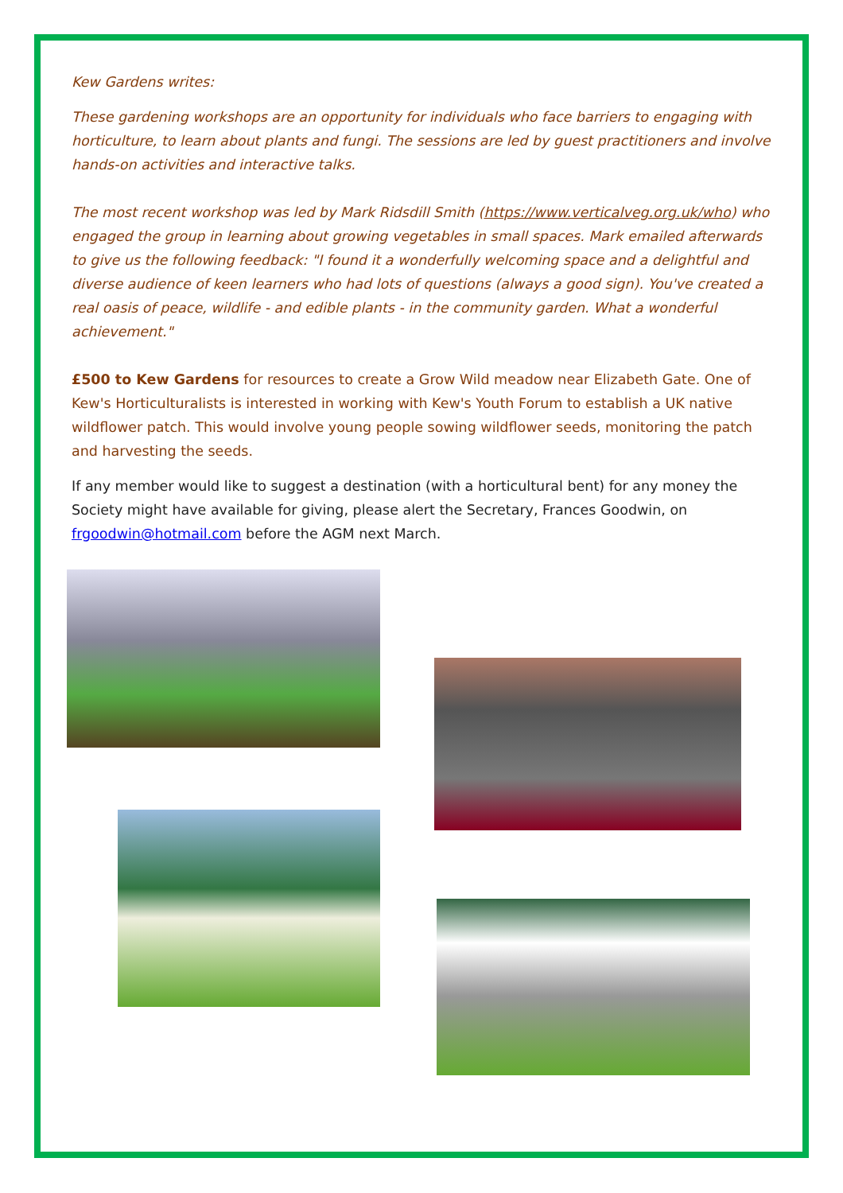Kew Gardens writes:
These gardening workshops are an opportunity for individuals who face barriers to engaging with horticulture, to learn about plants and fungi. The sessions are led by guest practitioners and involve hands-on activities and interactive talks.
The most recent workshop was led by Mark Ridsdill Smith (https://www.verticalveg.org.uk/who) who engaged the group in learning about growing vegetables in small spaces. Mark emailed afterwards to give us the following feedback: "I found it a wonderfully welcoming space and a delightful and diverse audience of keen learners who had lots of questions (always a good sign). You've created a real oasis of peace, wildlife - and edible plants - in the community garden. What a wonderful achievement."
£500 to Kew Gardens for resources to create a Grow Wild meadow near Elizabeth Gate. One of Kew's Horticulturalists is interested in working with Kew's Youth Forum to establish a UK native wildflower patch. This would involve young people sowing wildflower seeds, monitoring the patch and harvesting the seeds.
If any member would like to suggest a destination (with a horticultural bent) for any money the Society might have available for giving, please alert the Secretary, Frances Goodwin, on frgoodwin@hotmail.com before the AGM next March.